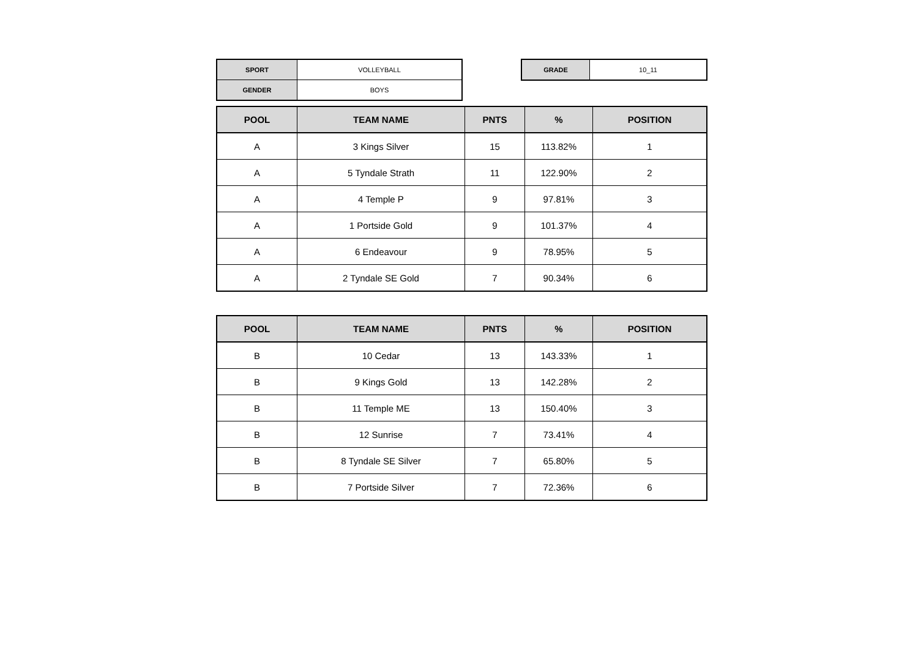| SPORT | VOLLEYBALL |
| GENDER | BOYS |
| GRADE | 10_11 |
| POOL | TEAM NAME | PNTS | % | POSITION |
| --- | --- | --- | --- | --- |
| A | 3 Kings Silver | 15 | 113.82% | 1 |
| A | 5 Tyndale Strath | 11 | 122.90% | 2 |
| A | 4 Temple P | 9 | 97.81% | 3 |
| A | 1 Portside Gold | 9 | 101.37% | 4 |
| A | 6 Endeavour | 9 | 78.95% | 5 |
| A | 2 Tyndale SE Gold | 7 | 90.34% | 6 |
| POOL | TEAM NAME | PNTS | % | POSITION |
| --- | --- | --- | --- | --- |
| B | 10 Cedar | 13 | 143.33% | 1 |
| B | 9 Kings Gold | 13 | 142.28% | 2 |
| B | 11 Temple ME | 13 | 150.40% | 3 |
| B | 12 Sunrise | 7 | 73.41% | 4 |
| B | 8 Tyndale SE Silver | 7 | 65.80% | 5 |
| B | 7 Portside Silver | 7 | 72.36% | 6 |